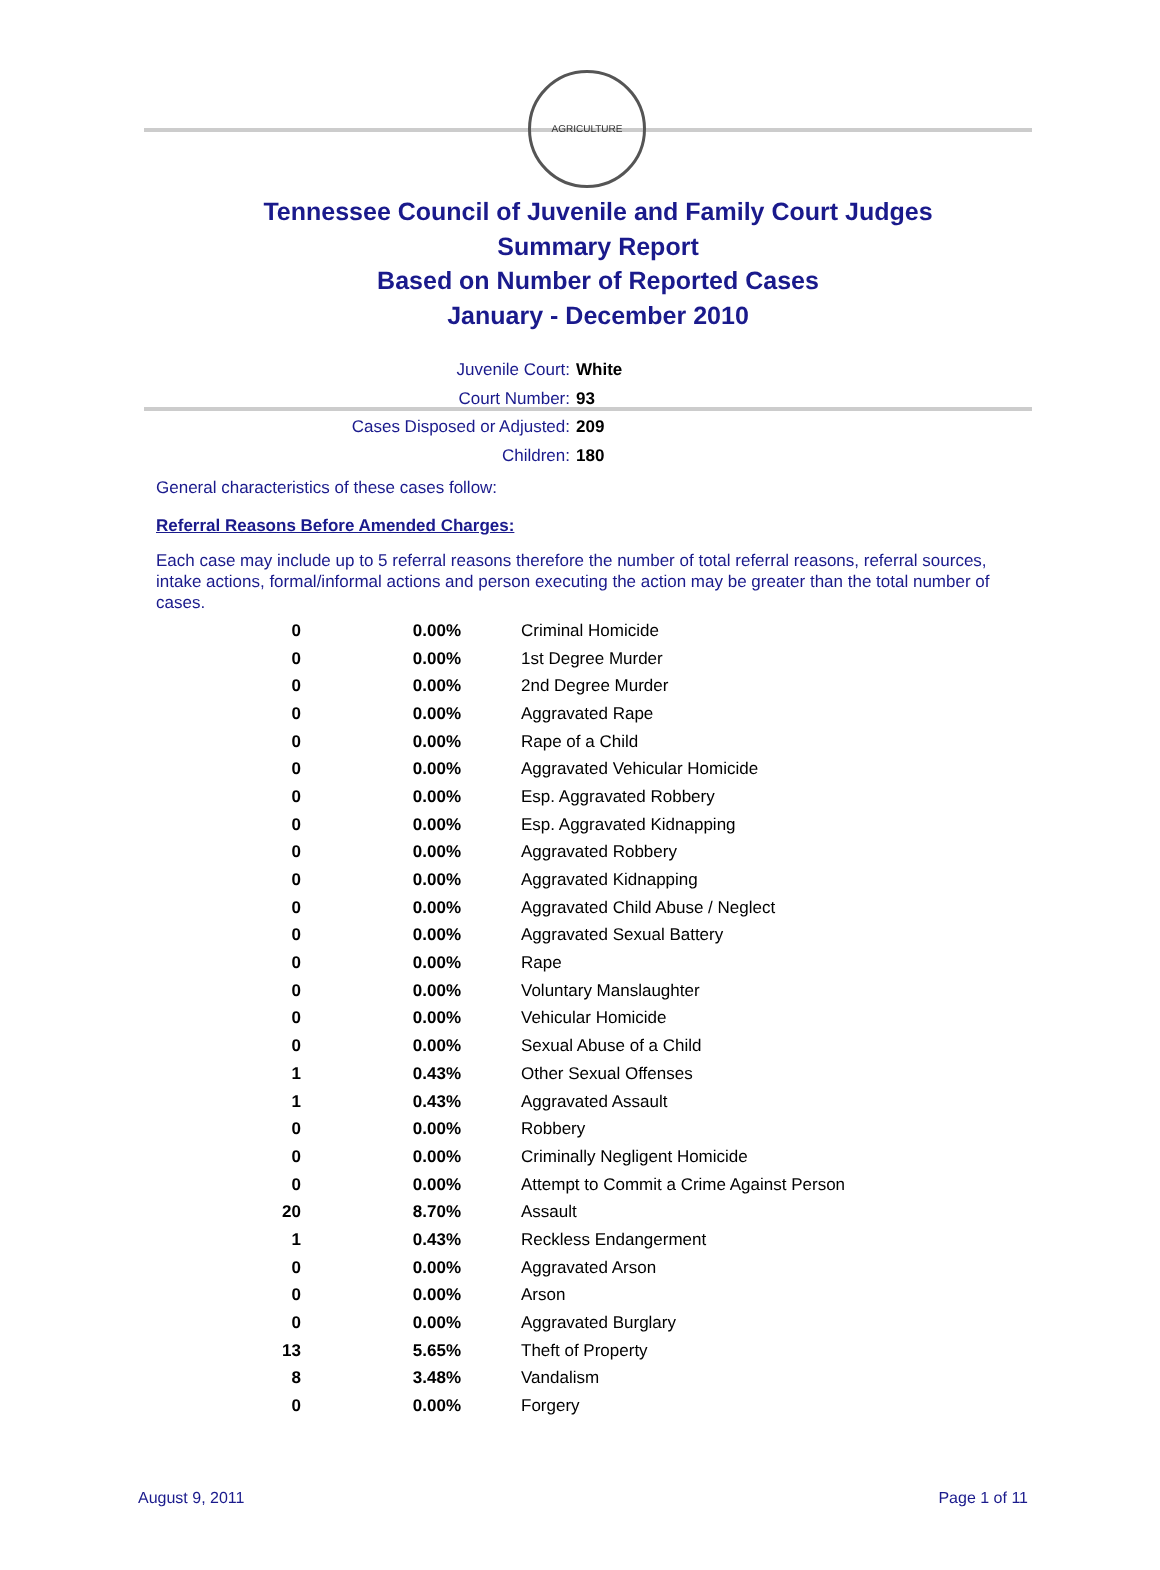AGRICULTURE
Tennessee Council of Juvenile and Family Court Judges
Summary Report
Based on Number of Reported Cases
January - December 2010
Juvenile Court: White
Court Number: 93
Cases Disposed or Adjusted: 209
Children: 180
General characteristics of these cases follow:
Referral Reasons Before Amended Charges:
Each case may include up to 5 referral reasons therefore the number of total referral reasons, referral sources, intake actions, formal/informal actions and person executing the action may be greater than the total number of cases.
| 0 | 0.00% | Criminal Homicide |
| 0 | 0.00% | 1st Degree Murder |
| 0 | 0.00% | 2nd Degree Murder |
| 0 | 0.00% | Aggravated Rape |
| 0 | 0.00% | Rape of a Child |
| 0 | 0.00% | Aggravated Vehicular Homicide |
| 0 | 0.00% | Esp. Aggravated Robbery |
| 0 | 0.00% | Esp. Aggravated Kidnapping |
| 0 | 0.00% | Aggravated Robbery |
| 0 | 0.00% | Aggravated Kidnapping |
| 0 | 0.00% | Aggravated Child Abuse / Neglect |
| 0 | 0.00% | Aggravated Sexual Battery |
| 0 | 0.00% | Rape |
| 0 | 0.00% | Voluntary Manslaughter |
| 0 | 0.00% | Vehicular Homicide |
| 0 | 0.00% | Sexual Abuse of a Child |
| 1 | 0.43% | Other Sexual Offenses |
| 1 | 0.43% | Aggravated Assault |
| 0 | 0.00% | Robbery |
| 0 | 0.00% | Criminally Negligent Homicide |
| 0 | 0.00% | Attempt to Commit a Crime Against Person |
| 20 | 8.70% | Assault |
| 1 | 0.43% | Reckless Endangerment |
| 0 | 0.00% | Aggravated Arson |
| 0 | 0.00% | Arson |
| 0 | 0.00% | Aggravated Burglary |
| 13 | 5.65% | Theft of Property |
| 8 | 3.48% | Vandalism |
| 0 | 0.00% | Forgery |
August 9, 2011 Page 1 of 11